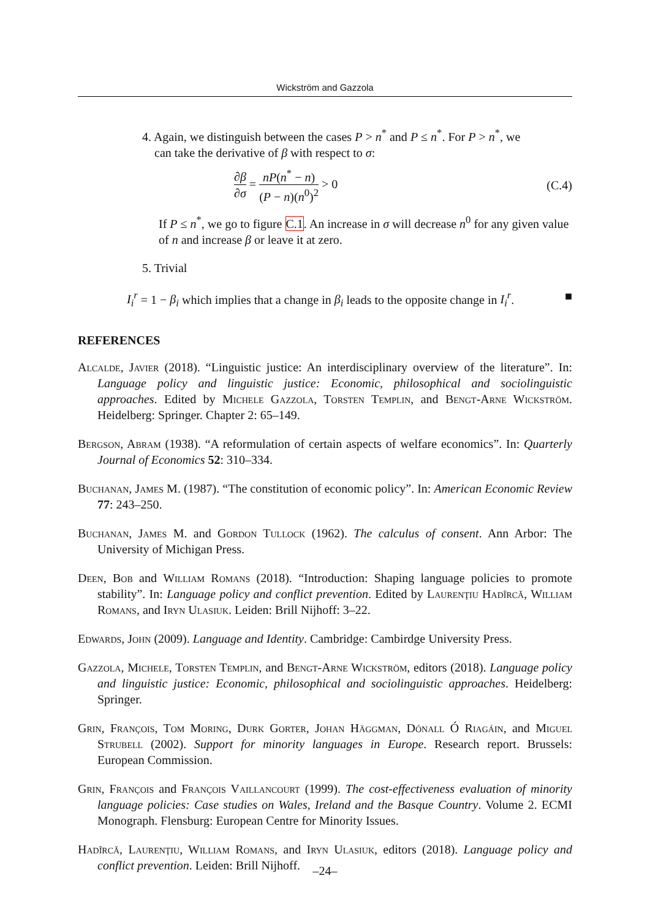Wickström and Gazzola
4. Again, we distinguish between the cases P > n<sup>*</sup> and P ≤ n<sup>*</sup>. For P > n<sup>*</sup>, we
can take the derivative of β with respect to σ:
∂β ∂σ = nP(n<sup>*</sup> − n) (P − n)(n<sup>0</sup>)<sup>2</sup> > 0 (C.4)
If P ≤ n<sup>*</sup>, we go to figure C.1. An increase in σ will decrease n<sup>0</sup> for any given value of n and increase β or leave it at zero.
5. Trivial
I<sub>i</sub><sup>r</sup> = 1 − β<sub>i</sub> which implies that a change in β<sub>i</sub> leads to the opposite change in I<sub>i</sub><sup>r</sup>. ■
REFERENCES
Alcalde, Javier (2018). “Linguistic justice: An interdisciplinary overview of the literature”. In: Language policy and linguistic justice: Economic, philosophical and sociolinguistic approaches. Edited by Michele Gazzola, Torsten Templin, and Bengt-Arne Wickström. Heidelberg: Springer. Chapter 2: 65–149.
Bergson, Abram (1938). “A reformulation of certain aspects of welfare economics”. In: Quarterly Journal of Economics 52: 310–334.
Buchanan, James M. (1987). “The constitution of economic policy”. In: American Economic Review 77: 243–250.
Buchanan, James M. and Gordon Tullock (1962). The calculus of consent. Ann Arbor: The University of Michigan Press.
Deen, Bob and William Romans (2018). “Introduction: Shaping language policies to promote stability”. In: Language policy and conflict prevention. Edited by Laurenţiu Hadîrcă, William Romans, and Iryn Ulasiuk. Leiden: Brill Nijhoff: 3–22.
Edwards, John (2009). Language and Identity. Cambridge: Cambirdge University Press.
Gazzola, Michele, Torsten Templin, and Bengt-Arne Wickström, editors (2018). Language policy and linguistic justice: Economic, philosophical and sociolinguistic approaches. Heidelberg: Springer.
Grin, François, Tom Moring, Durk Gorter, Johan Häggman, Dónall Ó Riagáin, and Miguel Strubell (2002). Support for minority languages in Europe. Research report. Brussels: European Commission.
Grin, François and François Vaillancourt (1999). The cost-effectiveness evaluation of minority language policies: Case studies on Wales, Ireland and the Basque Country. Volume 2. ECMI Monograph. Flensburg: European Centre for Minority Issues.
Hadîrcă, Laurenţiu, William Romans, and Iryn Ulasiuk, editors (2018). Language policy and conflict prevention. Leiden: Brill Nijhoff.
–24–